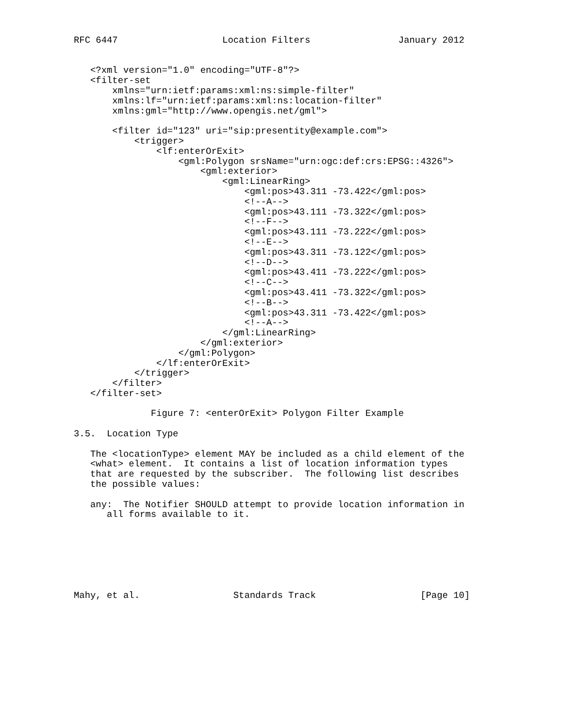RFC 6447                   Location Filters                January 2012


   <?xml version="1.0" encoding="UTF-8"?>
   <filter-set
       xmlns="urn:ietf:params:xml:ns:simple-filter"
       xmlns:lf="urn:ietf:params:xml:ns:location-filter"
       xmlns:gml="http://www.opengis.net/gml">

       <filter id="123" uri="sip:presentity@example.com">
           <trigger>
               <lf:enterOrExit>
                   <gml:Polygon srsName="urn:ogc:def:crs:EPSG::4326">
                       <gml:exterior>
                           <gml:LinearRing>
                               <gml:pos>43.311 -73.422</gml:pos>
                               <!--A-->
                               <gml:pos>43.111 -73.322</gml:pos>
                               <!--F-->
                               <gml:pos>43.111 -73.222</gml:pos>
                               <!--E-->
                               <gml:pos>43.311 -73.122</gml:pos>
                               <!--D-->
                               <gml:pos>43.411 -73.222</gml:pos>
                               <!--C-->
                               <gml:pos>43.411 -73.322</gml:pos>
                               <!--B-->
                               <gml:pos>43.311 -73.422</gml:pos>
                               <!--A-->
                           </gml:LinearRing>
                       </gml:exterior>
                   </gml:Polygon>
               </lf:enterOrExit>
           </trigger>
       </filter>
   </filter-set>

              Figure 7: <enterOrExit> Polygon Filter Example

3.5.  Location Type

   The <locationType> element MAY be included as a child element of the
   <what> element.  It contains a list of location information types
   that are requested by the subscriber.  The following list describes
   the possible values:

   any:  The Notifier SHOULD attempt to provide location information in
      all forms available to it.







Mahy, et al.                 Standards Track                   [Page 10]